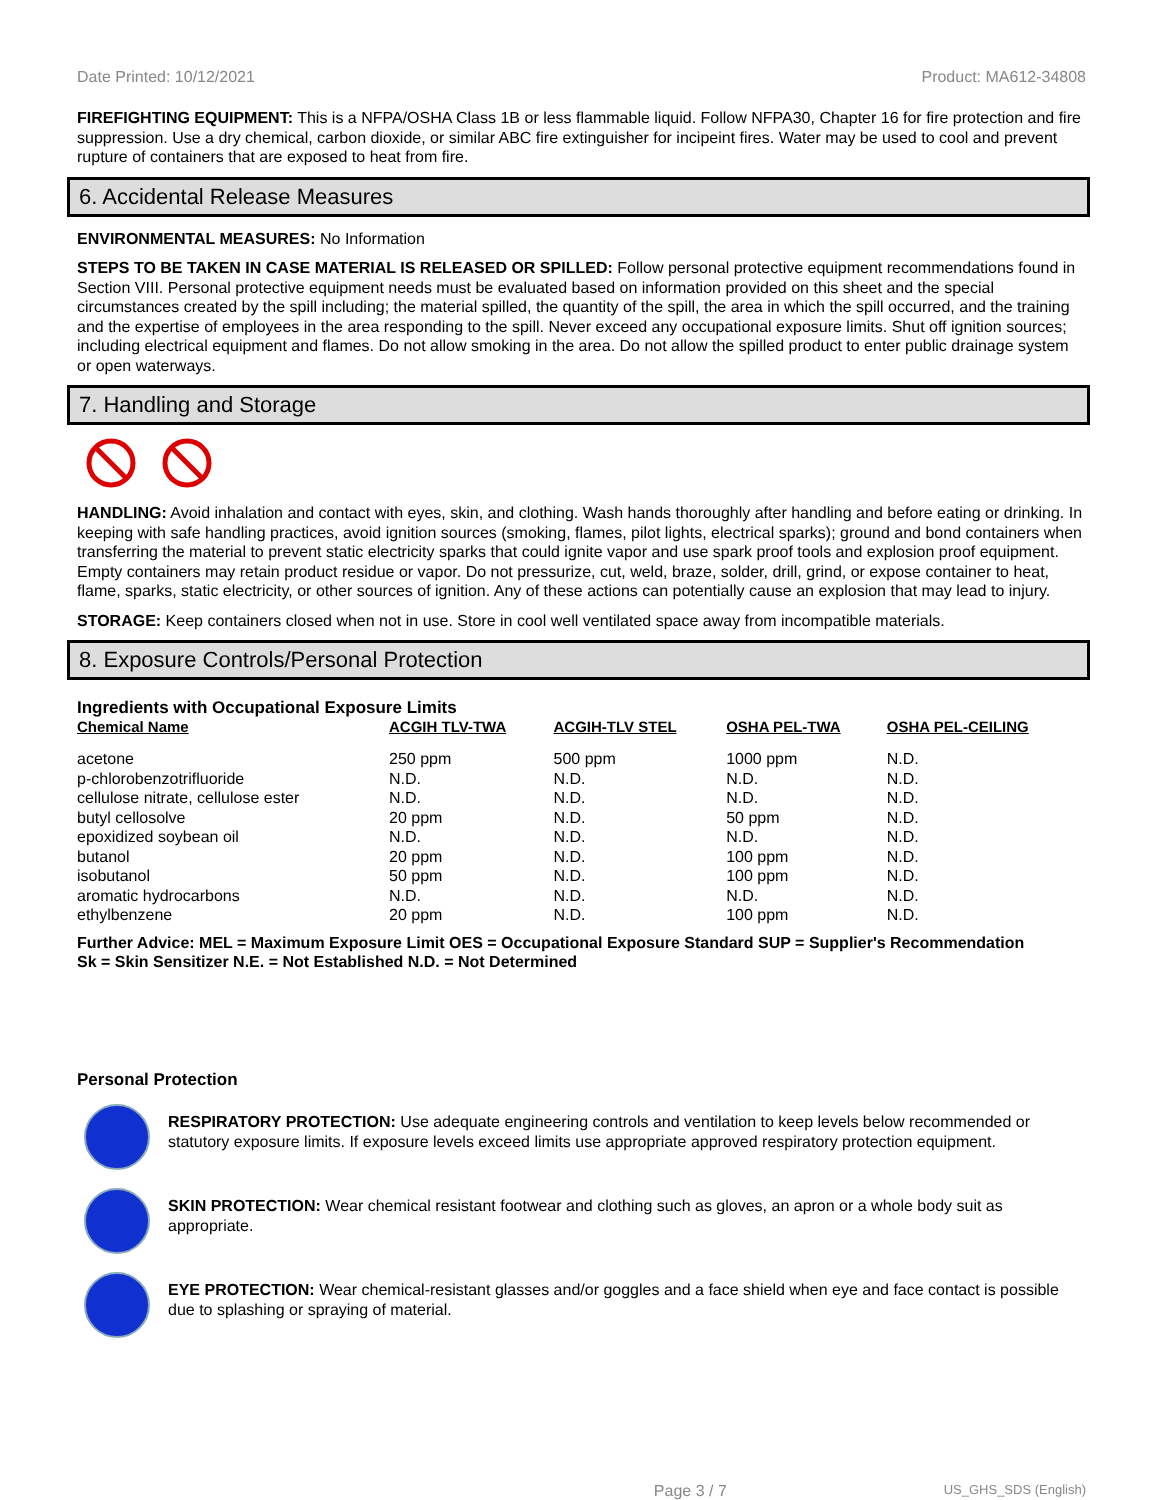Date Printed: 10/12/2021 Product: MA612-34808
FIREFIGHTING EQUIPMENT: This is a NFPA/OSHA Class 1B or less flammable liquid. Follow NFPA30, Chapter 16 for fire protection and fire suppression. Use a dry chemical, carbon dioxide, or similar ABC fire extinguisher for incipeint fires. Water may be used to cool and prevent rupture of containers that are exposed to heat from fire.
6. Accidental Release Measures
ENVIRONMENTAL MEASURES: No Information
STEPS TO BE TAKEN IN CASE MATERIAL IS RELEASED OR SPILLED: Follow personal protective equipment recommendations found in Section VIII. Personal protective equipment needs must be evaluated based on information provided on this sheet and the special circumstances created by the spill including; the material spilled, the quantity of the spill, the area in which the spill occurred, and the training and the expertise of employees in the area responding to the spill. Never exceed any occupational exposure limits. Shut off ignition sources; including electrical equipment and flames. Do not allow smoking in the area. Do not allow the spilled product to enter public drainage system or open waterways.
7. Handling and Storage
HANDLING: Avoid inhalation and contact with eyes, skin, and clothing. Wash hands thoroughly after handling and before eating or drinking. In keeping with safe handling practices, avoid ignition sources (smoking, flames, pilot lights, electrical sparks); ground and bond containers when transferring the material to prevent static electricity sparks that could ignite vapor and use spark proof tools and explosion proof equipment. Empty containers may retain product residue or vapor. Do not pressurize, cut, weld, braze, solder, drill, grind, or expose container to heat, flame, sparks, static electricity, or other sources of ignition. Any of these actions can potentially cause an explosion that may lead to injury.
STORAGE: Keep containers closed when not in use. Store in cool well ventilated space away from incompatible materials.
8. Exposure Controls/Personal Protection
Ingredients with Occupational Exposure Limits
| Chemical Name | ACGIH TLV-TWA | ACGIH-TLV STEL | OSHA PEL-TWA | OSHA PEL-CEILING |
| --- | --- | --- | --- | --- |
| acetone | 250 ppm | 500 ppm | 1000 ppm | N.D. |
| p-chlorobenzotrifluoride | N.D. | N.D. | N.D. | N.D. |
| cellulose nitrate, cellulose ester | N.D. | N.D. | N.D. | N.D. |
| butyl cellosolve | 20 ppm | N.D. | 50 ppm | N.D. |
| epoxidized soybean oil | N.D. | N.D. | N.D. | N.D. |
| butanol | 20 ppm | N.D. | 100 ppm | N.D. |
| isobutanol | 50 ppm | N.D. | 100 ppm | N.D. |
| aromatic hydrocarbons | N.D. | N.D. | N.D. | N.D. |
| ethylbenzene | 20 ppm | N.D. | 100 ppm | N.D. |
Further Advice: MEL = Maximum Exposure Limit OES = Occupational Exposure Standard SUP = Supplier's Recommendation
Sk = Skin Sensitizer N.E. = Not Established N.D. = Not Determined
Personal Protection
RESPIRATORY PROTECTION: Use adequate engineering controls and ventilation to keep levels below recommended or statutory exposure limits. If exposure levels exceed limits use appropriate approved respiratory protection equipment.
SKIN PROTECTION: Wear chemical resistant footwear and clothing such as gloves, an apron or a whole body suit as appropriate.
EYE PROTECTION: Wear chemical-resistant glasses and/or goggles and a face shield when eye and face contact is possible due to splashing or spraying of material.
Page 3 / 7 US_GHS_SDS (English)